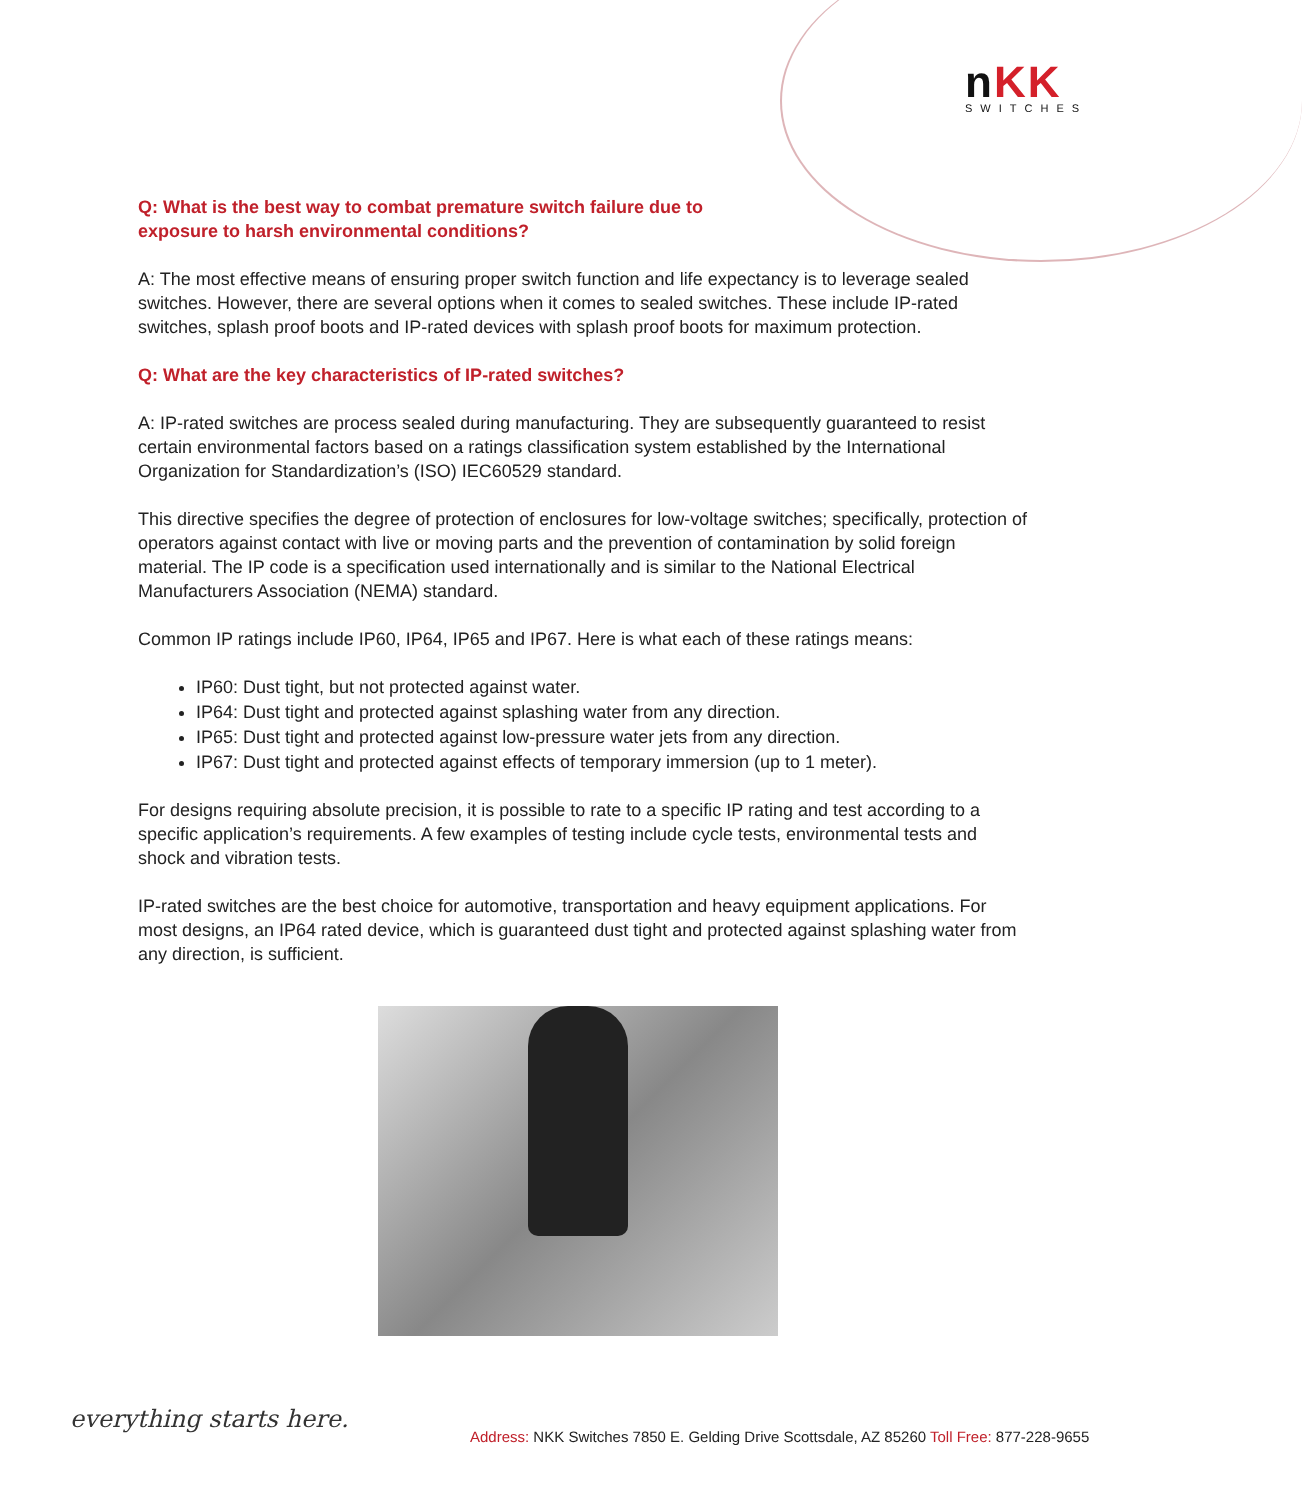nKK
SWITCHES
Q: What is the best way to combat premature switch failure due to
exposure to harsh environmental conditions?
A: The most effective means of ensuring proper switch function and life expectancy is to leverage sealed switches. However, there are several options when it comes to sealed switches. These include IP-rated switches, splash proof boots and IP-rated devices with splash proof boots for maximum protection.
Q: What are the key characteristics of IP-rated switches?
A: IP-rated switches are process sealed during manufacturing. They are subsequently guaranteed to resist certain environmental factors based on a ratings classification system established by the International Organization for Standardization’s (ISO) IEC60529 standard.
This directive specifies the degree of protection of enclosures for low-voltage switches; specifically, protection of operators against contact with live or moving parts and the prevention of contamination by solid foreign material. The IP code is a specification used internationally and is similar to the National Electrical Manufacturers Association (NEMA) standard.
Common IP ratings include IP60, IP64, IP65 and IP67. Here is what each of these ratings means:
IP60: Dust tight, but not protected against water.
IP64: Dust tight and protected against splashing water from any direction.
IP65: Dust tight and protected against low-pressure water jets from any direction.
IP67: Dust tight and protected against effects of temporary immersion (up to 1 meter).
For designs requiring absolute precision, it is possible to rate to a specific IP rating and test according to a specific application’s requirements. A few examples of testing include cycle tests, environmental tests and shock and vibration tests.
IP-rated switches are the best choice for automotive, transportation and heavy equipment applications. For most designs, an IP64 rated device, which is guaranteed dust tight and protected against splashing water from any direction, is sufficient.
everything starts here.
Address: NKK Switches 7850 E. Gelding Drive Scottsdale, AZ 85260 Toll Free: 877-228-9655